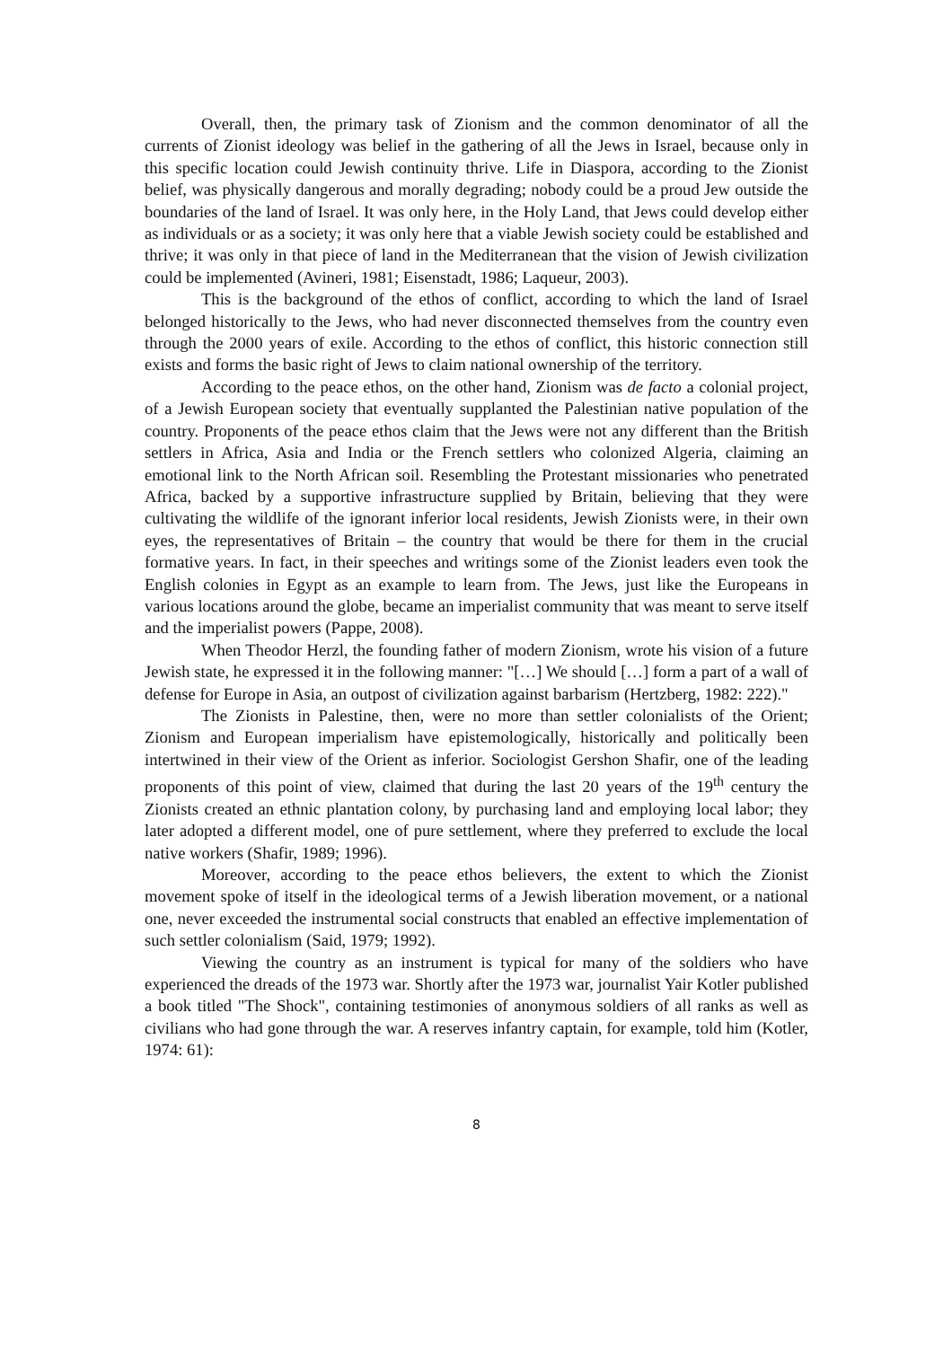Overall, then, the primary task of Zionism and the common denominator of all the currents of Zionist ideology was belief in the gathering of all the Jews in Israel, because only in this specific location could Jewish continuity thrive. Life in Diaspora, according to the Zionist belief, was physically dangerous and morally degrading; nobody could be a proud Jew outside the boundaries of the land of Israel. It was only here, in the Holy Land, that Jews could develop either as individuals or as a society; it was only here that a viable Jewish society could be established and thrive; it was only in that piece of land in the Mediterranean that the vision of Jewish civilization could be implemented (Avineri, 1981; Eisenstadt, 1986; Laqueur, 2003).
This is the background of the ethos of conflict, according to which the land of Israel belonged historically to the Jews, who had never disconnected themselves from the country even through the 2000 years of exile. According to the ethos of conflict, this historic connection still exists and forms the basic right of Jews to claim national ownership of the territory.
According to the peace ethos, on the other hand, Zionism was de facto a colonial project, of a Jewish European society that eventually supplanted the Palestinian native population of the country. Proponents of the peace ethos claim that the Jews were not any different than the British settlers in Africa, Asia and India or the French settlers who colonized Algeria, claiming an emotional link to the North African soil. Resembling the Protestant missionaries who penetrated Africa, backed by a supportive infrastructure supplied by Britain, believing that they were cultivating the wildlife of the ignorant inferior local residents, Jewish Zionists were, in their own eyes, the representatives of Britain – the country that would be there for them in the crucial formative years. In fact, in their speeches and writings some of the Zionist leaders even took the English colonies in Egypt as an example to learn from. The Jews, just like the Europeans in various locations around the globe, became an imperialist community that was meant to serve itself and the imperialist powers (Pappe, 2008).
When Theodor Herzl, the founding father of modern Zionism, wrote his vision of a future Jewish state, he expressed it in the following manner: "[…] We should […] form a part of a wall of defense for Europe in Asia, an outpost of civilization against barbarism (Hertzberg, 1982: 222)."
The Zionists in Palestine, then, were no more than settler colonialists of the Orient; Zionism and European imperialism have epistemologically, historically and politically been intertwined in their view of the Orient as inferior. Sociologist Gershon Shafir, one of the leading proponents of this point of view, claimed that during the last 20 years of the 19<sup>th</sup> century the Zionists created an ethnic plantation colony, by purchasing land and employing local labor; they later adopted a different model, one of pure settlement, where they preferred to exclude the local native workers (Shafir, 1989; 1996).
Moreover, according to the peace ethos believers, the extent to which the Zionist movement spoke of itself in the ideological terms of a Jewish liberation movement, or a national one, never exceeded the instrumental social constructs that enabled an effective implementation of such settler colonialism (Said, 1979; 1992).
Viewing the country as an instrument is typical for many of the soldiers who have experienced the dreads of the 1973 war. Shortly after the 1973 war, journalist Yair Kotler published a book titled "The Shock", containing testimonies of anonymous soldiers of all ranks as well as civilians who had gone through the war. A reserves infantry captain, for example, told him (Kotler, 1974: 61):
8